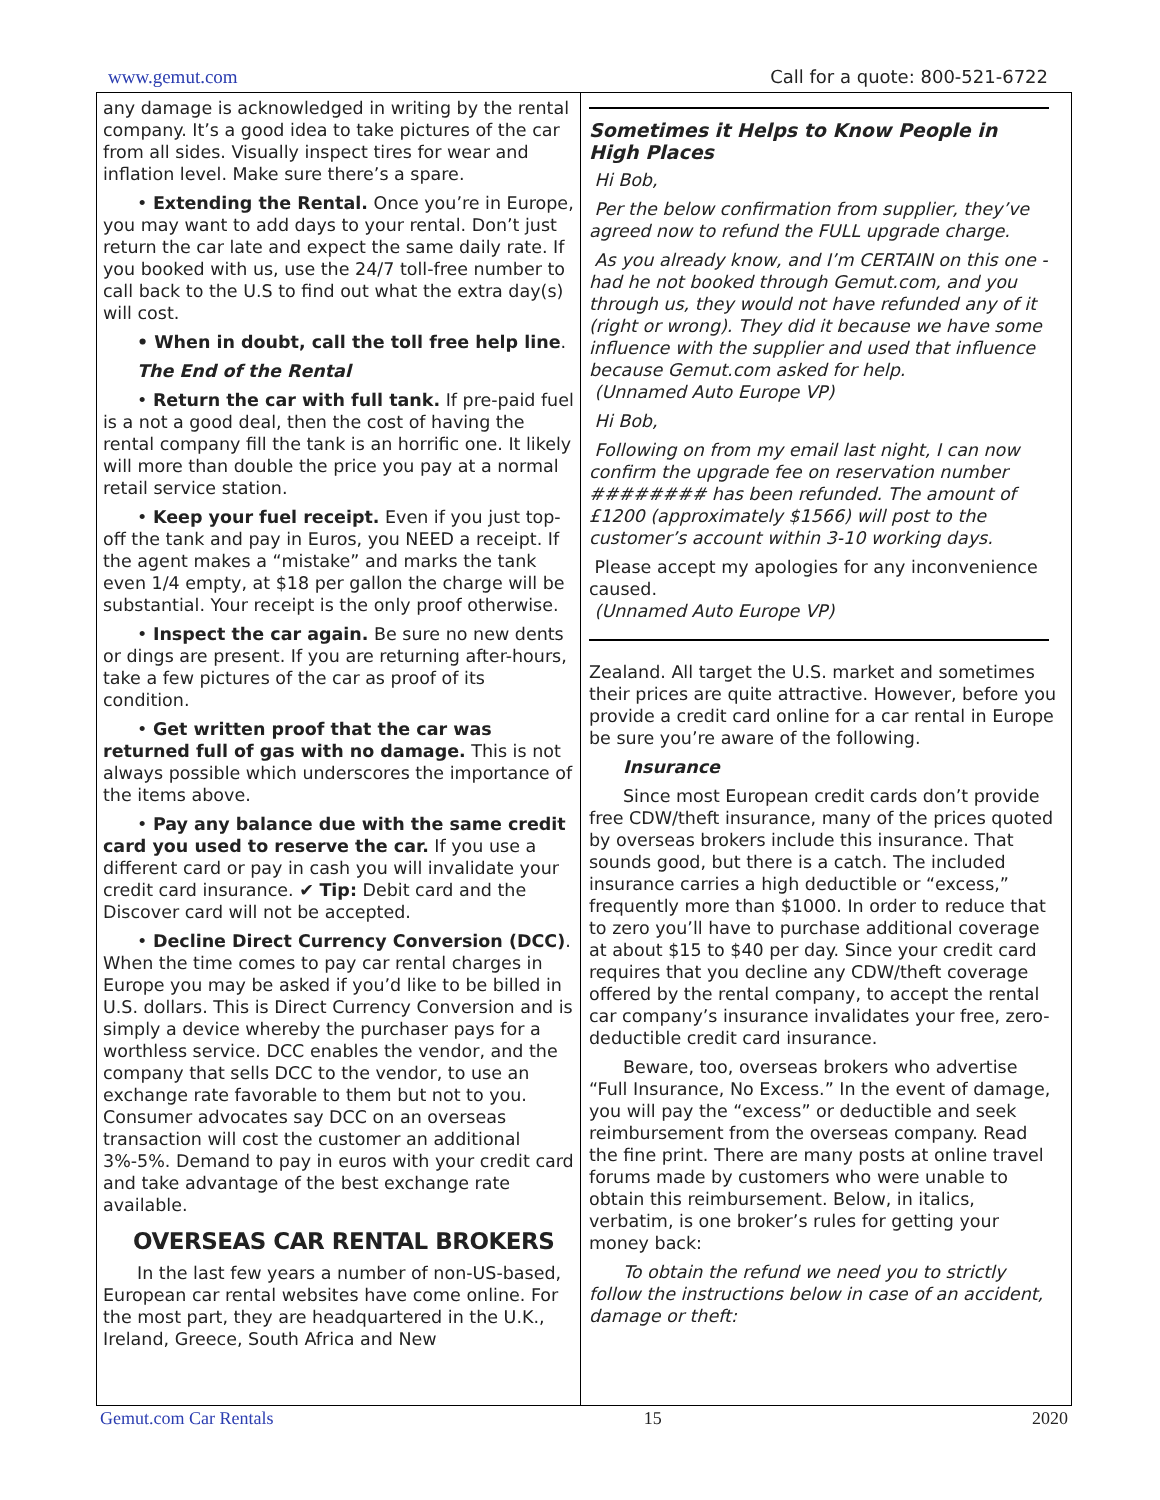www.gemut.com Call for a quote: 800-521-6722
any damage is acknowledged in writing by the rental company. It’s a good idea to take pictures of the car from all sides. Visually inspect tires for wear and inflation level. Make sure there’s a spare.
• Extending the Rental. Once you’re in Europe, you may want to add days to your rental. Don’t just return the car late and expect the same daily rate. If you booked with us, use the 24/7 toll-free number to call back to the U.S to find out what the extra day(s) will cost.
• When in doubt, call the toll free help line.
The End of the Rental
• Return the car with full tank. If pre-paid fuel is a not a good deal, then the cost of having the rental company fill the tank is an horrific one. It likely will more than double the price you pay at a normal retail service station.
• Keep your fuel receipt. Even if you just top-off the tank and pay in Euros, you NEED a receipt. If the agent makes a “mistake” and marks the tank even 1/4 empty, at $18 per gallon the charge will be substantial. Your receipt is the only proof otherwise.
• Inspect the car again. Be sure no new dents or dings are present. If you are returning after-hours, take a few pictures of the car as proof of its condition.
• Get written proof that the car was returned full of gas with no damage. This is not always possible which underscores the importance of the items above.
• Pay any balance due with the same credit card you used to reserve the car. If you use a different card or pay in cash you will invalidate your credit card insurance. ✔ Tip: Debit card and the Discover card will not be accepted.
• Decline Direct Currency Conversion (DCC). When the time comes to pay car rental charges in Europe you may be asked if you’d like to be billed in U.S. dollars. This is Direct Currency Conversion and is simply a device whereby the purchaser pays for a worthless service. DCC enables the vendor, and the company that sells DCC to the vendor, to use an exchange rate favorable to them but not to you. Consumer advocates say DCC on an overseas transaction will cost the customer an additional 3%-5%. Demand to pay in euros with your credit card and take advantage of the best exchange rate available.
OVERSEAS CAR RENTAL BROKERS
In the last few years a number of non-US-based, European car rental websites have come online. For the most part, they are headquartered in the U.K., Ireland, Greece, South Africa and New
Sometimes it Helps to Know People in High Places
Hi Bob,
Per the below confirmation from supplier, they’ve agreed now to refund the FULL upgrade charge.
As you already know, and I’m CERTAIN on this one - had he not booked through Gemut.com, and you through us, they would not have refunded any of it (right or wrong). They did it because we have some influence with the supplier and used that influence because Gemut.com asked for help.
(Unnamed Auto Europe VP)
Hi Bob,
Following on from my email last night, I can now confirm the upgrade fee on reservation number ######## has been refunded. The amount of £1200 (approximately $1566) will post to the customer’s account within 3-10 working days.
Please accept my apologies for any inconvenience caused.
(Unnamed Auto Europe VP)
Zealand. All target the U.S. market and sometimes their prices are quite attractive. However, before you provide a credit card online for a car rental in Europe be sure you’re aware of the following.
Insurance
Since most European credit cards don’t provide free CDW/theft insurance, many of the prices quoted by overseas brokers include this insurance. That sounds good, but there is a catch. The included insurance carries a high deductible or “excess,” frequently more than $1000. In order to reduce that to zero you’ll have to purchase additional coverage at about $15 to $40 per day. Since your credit card requires that you decline any CDW/theft coverage offered by the rental company, to accept the rental car company’s insurance invalidates your free, zero-deductible credit card insurance.
Beware, too, overseas brokers who advertise “Full Insurance, No Excess.” In the event of damage, you will pay the “excess” or deductible and seek reimbursement from the overseas company. Read the fine print. There are many posts at online travel forums made by customers who were unable to obtain this reimbursement. Below, in italics, verbatim, is one broker’s rules for getting your money back:
To obtain the refund we need you to strictly follow the instructions below in case of an accident, damage or theft:
Gemut.com Car Rentals 15 2020